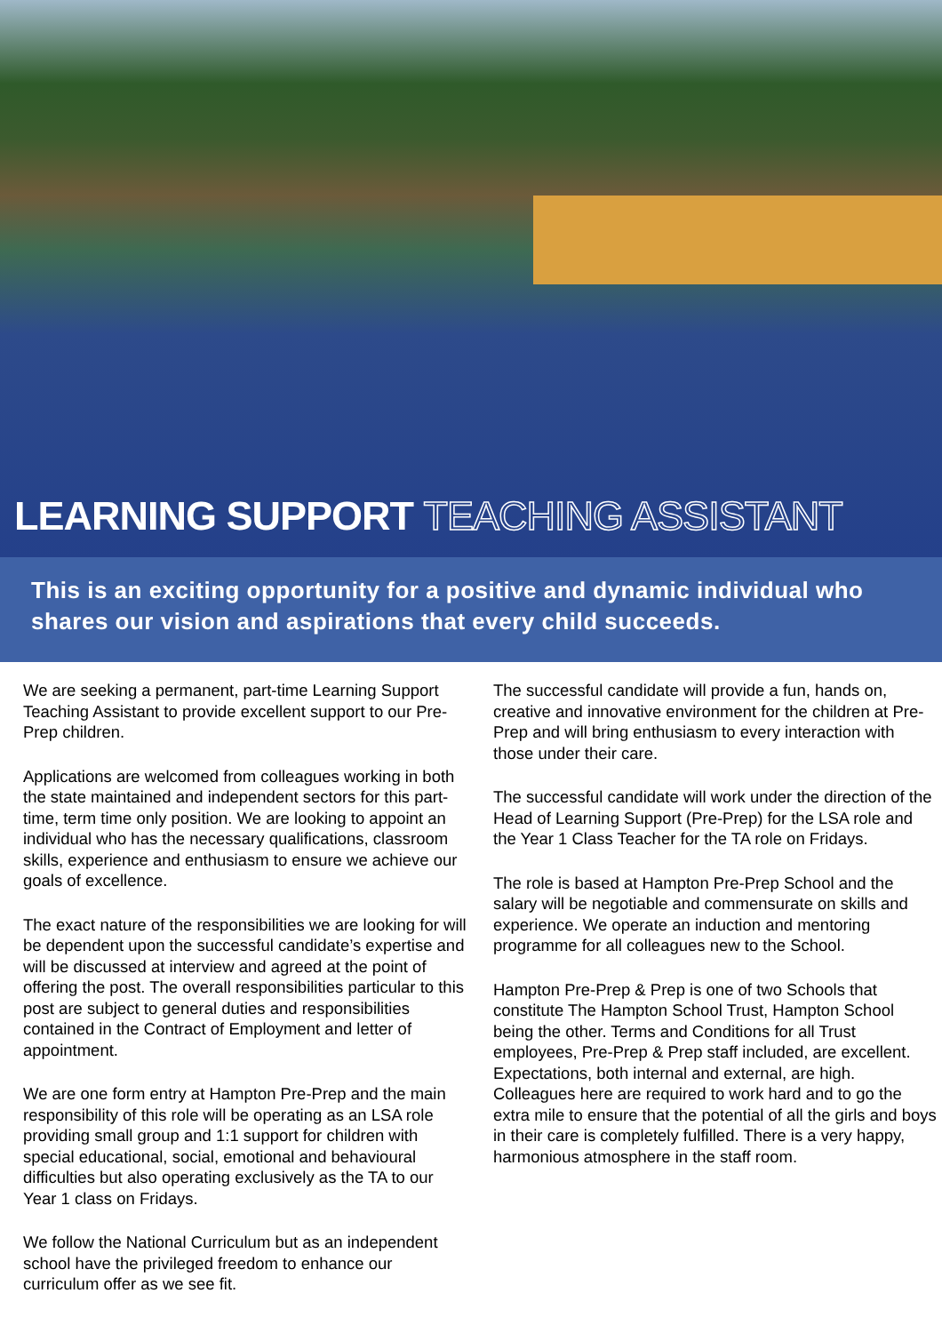LEARNING SUPPORT TEACHING ASSISTANT
This is an exciting opportunity for a positive and dynamic individual who shares our vision and aspirations that every child succeeds.
We are seeking a permanent, part-time Learning Support Teaching Assistant to provide excellent support to our Pre-Prep children.
Applications are welcomed from colleagues working in both the state maintained and independent sectors for this part-time, term time only position. We are looking to appoint an individual who has the necessary qualifications, classroom skills, experience and enthusiasm to ensure we achieve our goals of excellence.
The exact nature of the responsibilities we are looking for will be dependent upon the successful candidate’s expertise and will be discussed at interview and agreed at the point of offering the post. The overall responsibilities particular to this post are subject to general duties and responsibilities contained in the Contract of Employment and letter of appointment.
We are one form entry at Hampton Pre-Prep and the main responsibility of this role will be operating as an LSA role providing small group and 1:1 support for children with special educational, social, emotional and behavioural difficulties but also operating exclusively as the TA to our Year 1 class on Fridays.
We follow the National Curriculum but as an independent school have the privileged freedom to enhance our curriculum offer as we see fit.
The successful candidate will provide a fun, hands on, creative and innovative environment for the children at Pre-Prep and will bring enthusiasm to every interaction with those under their care.
The successful candidate will work under the direction of the Head of Learning Support (Pre-Prep) for the LSA role and the Year 1 Class Teacher for the TA role on Fridays.
The role is based at Hampton Pre-Prep School and the salary will be negotiable and commensurate on skills and experience. We operate an induction and mentoring programme for all colleagues new to the School.
Hampton Pre-Prep & Prep is one of two Schools that constitute The Hampton School Trust, Hampton School being the other. Terms and Conditions for all Trust employees, Pre-Prep & Prep staff included, are excellent. Expectations, both internal and external, are high. Colleagues here are required to work hard and to go the extra mile to ensure that the potential of all the girls and boys in their care is completely fulfilled. There is a very happy, harmonious atmosphere in the staff room.